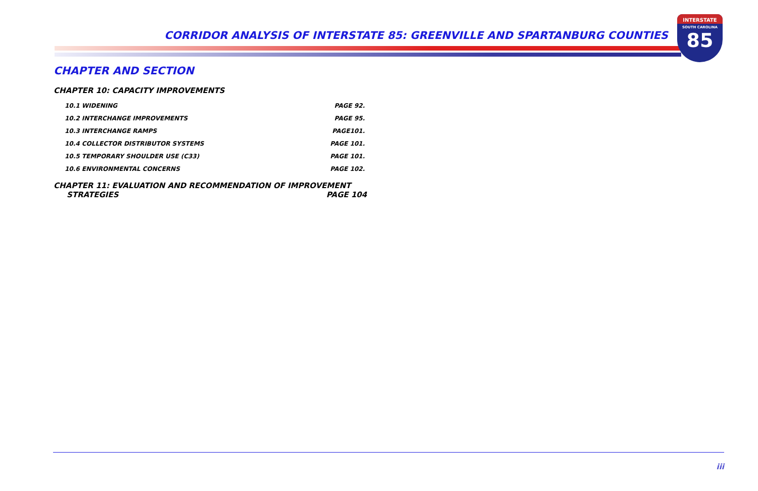CORRIDOR ANALYSIS OF INTERSTATE 85: GREENVILLE AND SPARTANBURG COUNTIES
INTERSTATE
SOUTH CAROLINA
85
CHAPTER AND SECTION
CHAPTER 10: CAPACITY IMPROVEMENTS
10.1 WIDENING PAGE 92.
10.2 INTERCHANGE IMPROVEMENTS PAGE 95.
10.3 INTERCHANGE RAMPS PAGE101.
10.4 COLLECTOR DISTRIBUTOR SYSTEMS PAGE 101.
10.5 TEMPORARY SHOULDER USE (C33) PAGE 101.
10.6 ENVIRONMENTAL CONCERNS PAGE 102.
CHAPTER 11: EVALUATION AND RECOMMENDATION OF IMPROVEMENT
STRATEGIES PAGE 104
iii